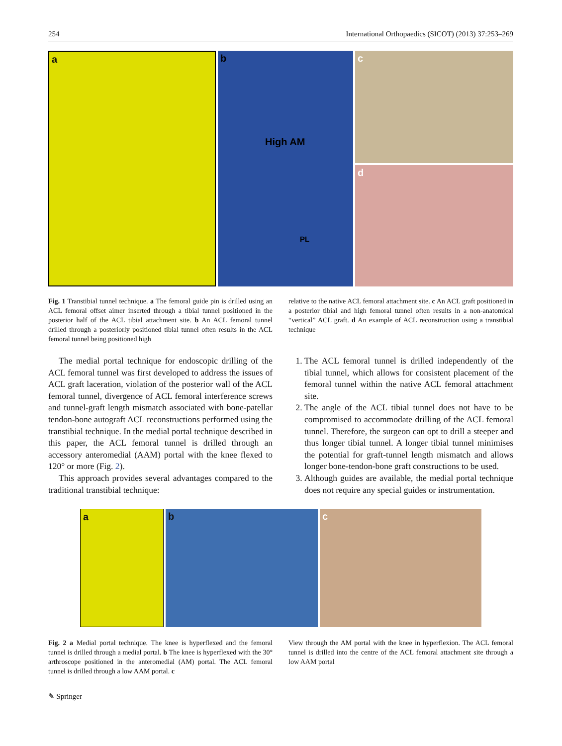254 International Orthopaedics (SICOT) (2013) 37:253–269
a
b
High AM
PL
c
d
Fig. 1 Transtibial tunnel technique. a The femoral guide pin is drilled using an ACL femoral offset aimer inserted through a tibial tunnel positioned in the posterior half of the ACL tibial attachment site. b An ACL femoral tunnel drilled through a posteriorly positioned tibial tunnel often results in the ACL femoral tunnel being positioned high
relative to the native ACL femoral attachment site. c An ACL graft positioned in a posterior tibial and high femoral tunnel often results in a non-anatomical “vertical” ACL graft. d An example of ACL reconstruction using a transtibial technique
The medial portal technique for endoscopic drilling of the ACL femoral tunnel was first developed to address the issues of ACL graft laceration, violation of the posterior wall of the ACL femoral tunnel, divergence of ACL femoral interference screws and tunnel-graft length mismatch associated with bone-patellar tendon-bone autograft ACL reconstructions performed using the transtibial technique. In the medial portal technique described in this paper, the ACL femoral tunnel is drilled through an accessory anteromedial (AAM) portal with the knee flexed to 120° or more (Fig. 2).
This approach provides several advantages compared to the traditional transtibial technique:
1. The ACL femoral tunnel is drilled independently of the tibial tunnel, which allows for consistent placement of the femoral tunnel within the native ACL femoral attachment site.
2. The angle of the ACL tibial tunnel does not have to be compromised to accommodate drilling of the ACL femoral tunnel. Therefore, the surgeon can opt to drill a steeper and thus longer tibial tunnel. A longer tibial tunnel minimises the potential for graft-tunnel length mismatch and allows longer bone-tendon-bone graft constructions to be used.
3. Although guides are available, the medial portal technique does not require any special guides or instrumentation.
a
b
c
Fig. 2 a Medial portal technique. The knee is hyperflexed and the femoral tunnel is drilled through a medial portal. b The knee is hyperflexed with the 30° arthroscope positioned in the anteromedial (AM) portal. The ACL femoral tunnel is drilled through a low AAM portal. c
View through the AM portal with the knee in hyperflexion. The ACL femoral tunnel is drilled into the centre of the ACL femoral attachment site through a low AAM portal
✎ Springer